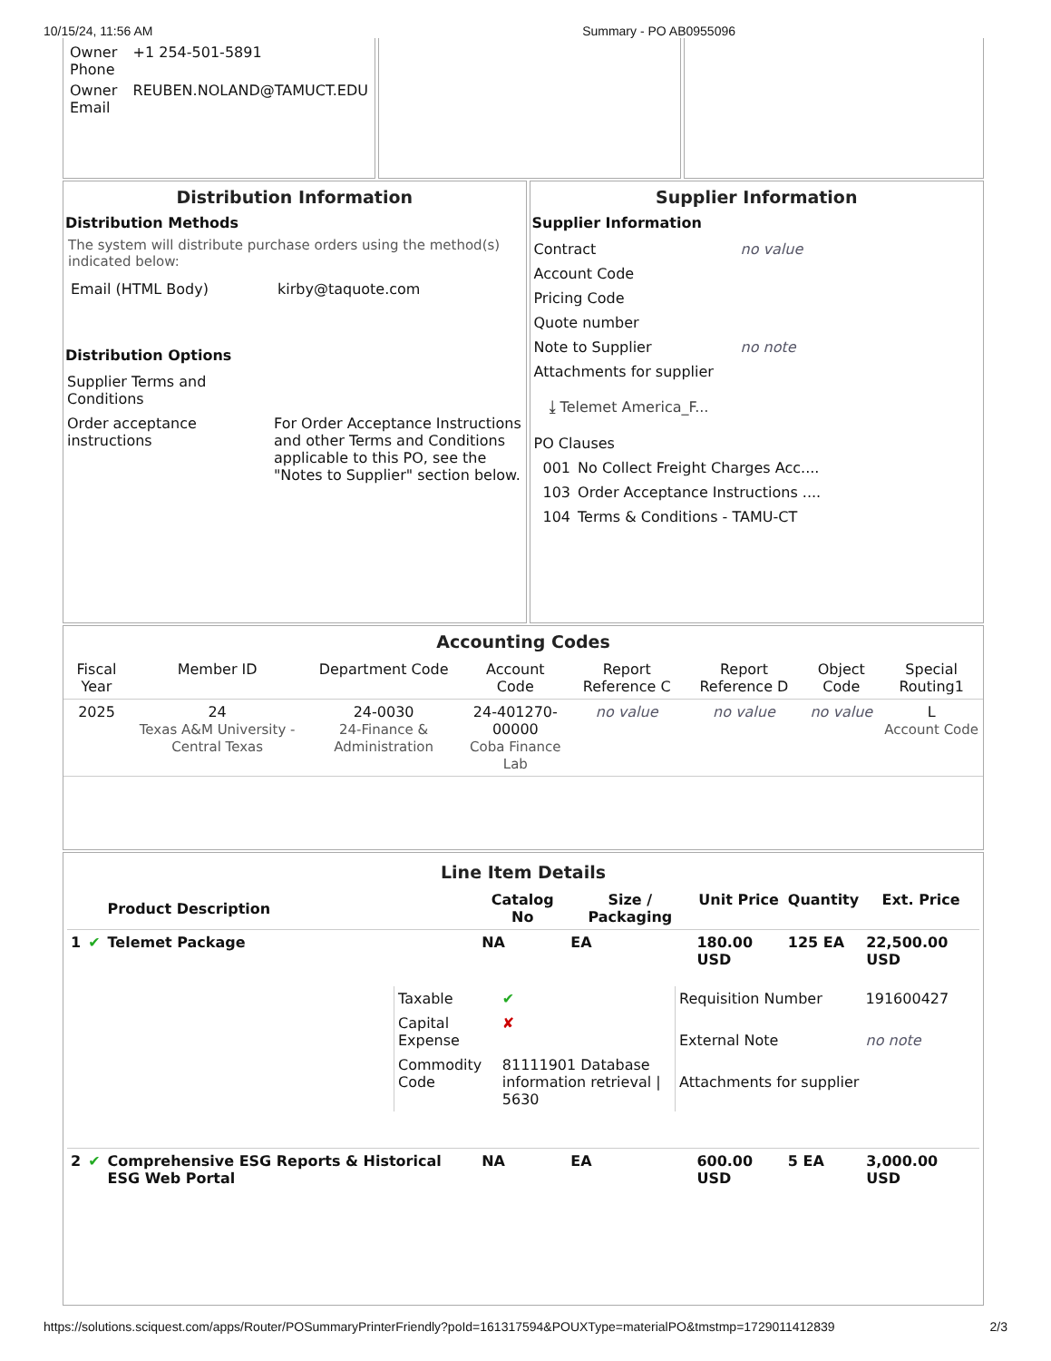10/15/24, 11:56 AM Summary - PO AB0955096
| Owner Phone | +1 254-501-5891 |
| Owner Email | REUBEN.NOLAND@TAMUCT.EDU |
Distribution Information
Distribution Methods
The system will distribute purchase orders using the method(s) indicated below:
| Email (HTML Body) | kirby@taquote.com |
Distribution Options
| Supplier Terms and Conditions | |
| Order acceptance instructions | For Order Acceptance Instructions and other Terms and Conditions applicable to this PO, see the "Notes to Supplier" section below. |
Supplier Information
Supplier Information
| Contract | no value |
| Account Code | |
| Pricing Code | |
| Quote number | |
| Note to Supplier | no note |
| Attachments for supplier | |
| ⤓ Telemet America_F... | |
| PO Clauses | |
| 001 | No Collect Freight Charges Acc.... |
| 103 | Order Acceptance Instructions .... |
| 104 | Terms & Conditions - TAMU-CT |
Accounting Codes
| Fiscal Year | Member ID | Department Code | Account Code | Report Reference C | Report Reference D | Object Code | Special Routing1 |
| --- | --- | --- | --- | --- | --- | --- | --- |
| 2025 | 24 Texas A&M University - Central Texas | 24-0030 24-Finance & Administration | 24-401270-00000 Coba Finance Lab | no value | no value | no value | L Account Code |
Line Item Details
| | | Product Description | Catalog No | Size / Packaging | Unit Price | Quantity | Ext. Price |
| --- | --- | --- | --- | --- | --- | --- | --- |
| 1 | ✔ | Telemet Package | NA | EA | 180.00 USD | 125 EA | 22,500.00 USD |
| / Taxable / ✔ / / Capital Expense / ✘ / / Commodity Code / 81111901 Database information retrieval / 5630 / / Requisition Number / 191600427 / / External Note / no note / / Attachments for supplier / / | | | | | | | |
| 2 | ✔ | Comprehensive ESG Reports & Historical ESG Web Portal | NA | EA | 600.00 USD | 5 EA | 3,000.00 USD |
https://solutions.sciquest.com/apps/Router/POSummaryPrinterFriendly?poId=161317594&POUXType=materialPO&tmstmp=1729011412839 2/3